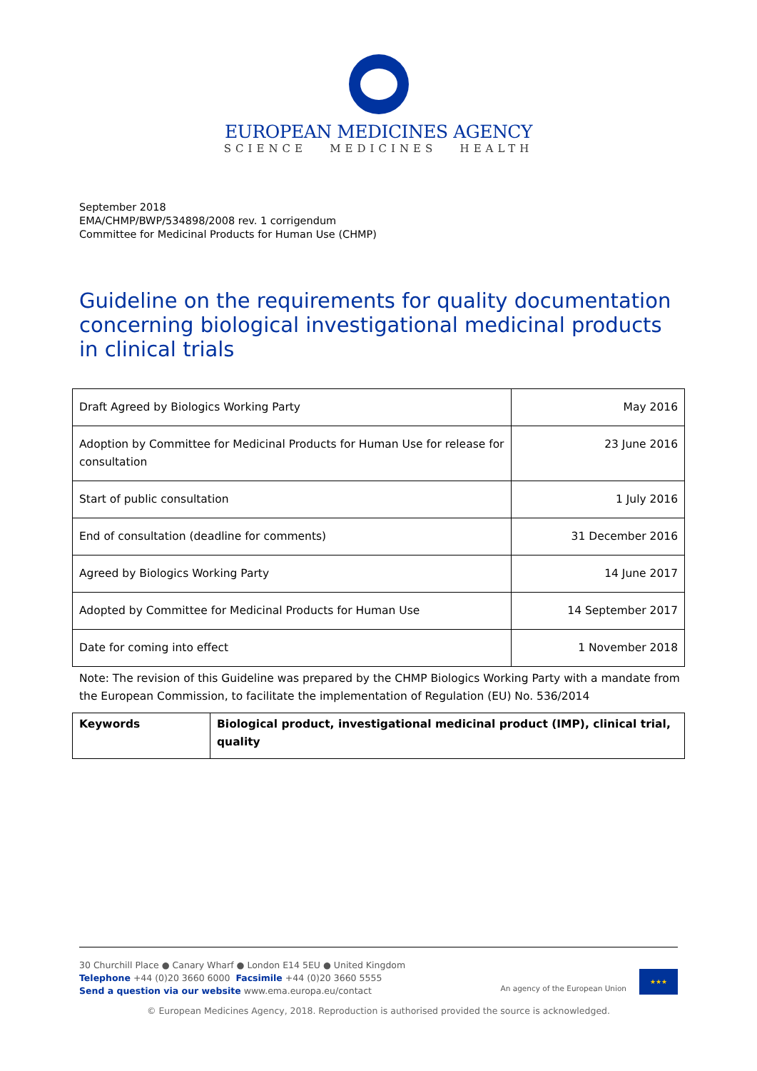EUROPEAN MEDICINES AGENCY
SCIENCE MEDICINES HEALTH
September 2018
EMA/CHMP/BWP/534898/2008 rev. 1 corrigendum
Committee for Medicinal Products for Human Use (CHMP)
Guideline on the requirements for quality documentation concerning biological investigational medicinal products in clinical trials
| Draft Agreed by Biologics Working Party | May 2016 |
| Adoption by Committee for Medicinal Products for Human Use for release for consultation | 23 June 2016 |
| Start of public consultation | 1 July 2016 |
| End of consultation (deadline for comments) | 31 December 2016 |
| Agreed by Biologics Working Party | 14 June 2017 |
| Adopted by Committee for Medicinal Products for Human Use | 14 September 2017 |
| Date for coming into effect | 1 November 2018 |
Note: The revision of this Guideline was prepared by the CHMP Biologics Working Party with a mandate from the European Commission, to facilitate the implementation of Regulation (EU) No. 536/2014
| Keywords | Biological product, investigational medicinal product (IMP), clinical trial, quality |
30 Churchill Place ● Canary Wharf ● London E14 5EU ● United Kingdom
Telephone +44 (0)20 3660 6000 Facsimile +44 (0)20 3660 5555
Send a question via our website www.ema.europa.eu/contact
An agency of the European Union
★★★
© European Medicines Agency, 2018. Reproduction is authorised provided the source is acknowledged.